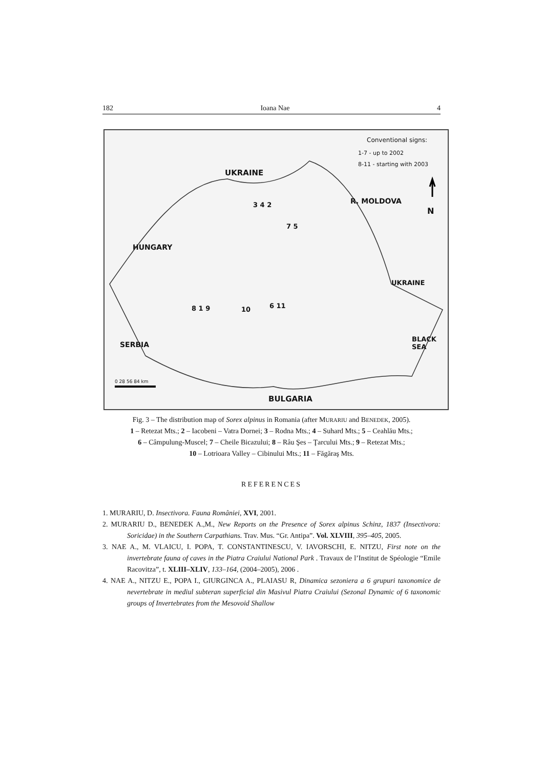182 Ioana Nae 4
Conventional signs:
1-7 - up to 2002
8-11 - starting with 2003
UKRAINE
N
R. MOLDOVA
HUNGARY
UKRAINE
SERBIA
BLACK SEA
BULGARIA
3 4 2
7 5
8 1 9 10 6 11
0 28 56 84 km
Fig. 3 – The distribution map of Sorex alpinus in Romania (after MURARIU and BENEDEK, 2005).
1 – Retezat Mts.; 2 – Iacobeni – Vatra Dornei; 3 – Rodna Mts.; 4 – Suhard Mts.; 5 – Ceahlău Mts.;
6 – Câmpulung-Muscel; 7 – Cheile Bicazului; 8 – Râu Şes – Ţarcului Mts.; 9 – Retezat Mts.;
10 – Lotrioara Valley – Cibinului Mts.; 11 – Făgăraş Mts.
REFERENCES
1. MURARIU, D. Insectivora. Fauna României, XVI, 2001.
2. MURARIU D., BENEDEK A.,M., New Reports on the Presence of Sorex alpinus Schinz, 1837 (Insectivora: Soricidae) in the Southern Carpathians. Trav. Mus. “Gr. Antipa”. Vol. XLVIII, 395–405, 2005.
3. NAE A., M. VLAICU, I. POPA, T. CONSTANTINESCU, V. IAVORSCHI, E. NITZU, First note on the invertebrate fauna of caves in the Piatra Craiului National Park . Travaux de l’Institut de Spéologie “Emile Racovitza”, t. XLIII–XLIV, 133–164, (2004–2005), 2006 .
4. NAE A., NITZU E., POPA I., GIURGINCA A., PLAIASU R, Dinamica sezoniera a 6 grupuri taxonomice de nevertebrate in mediul subteran superficial din Masivul Piatra Craiului (Sezonal Dynamic of 6 taxonomic groups of Invertebrates from the Mesovoid Shallow